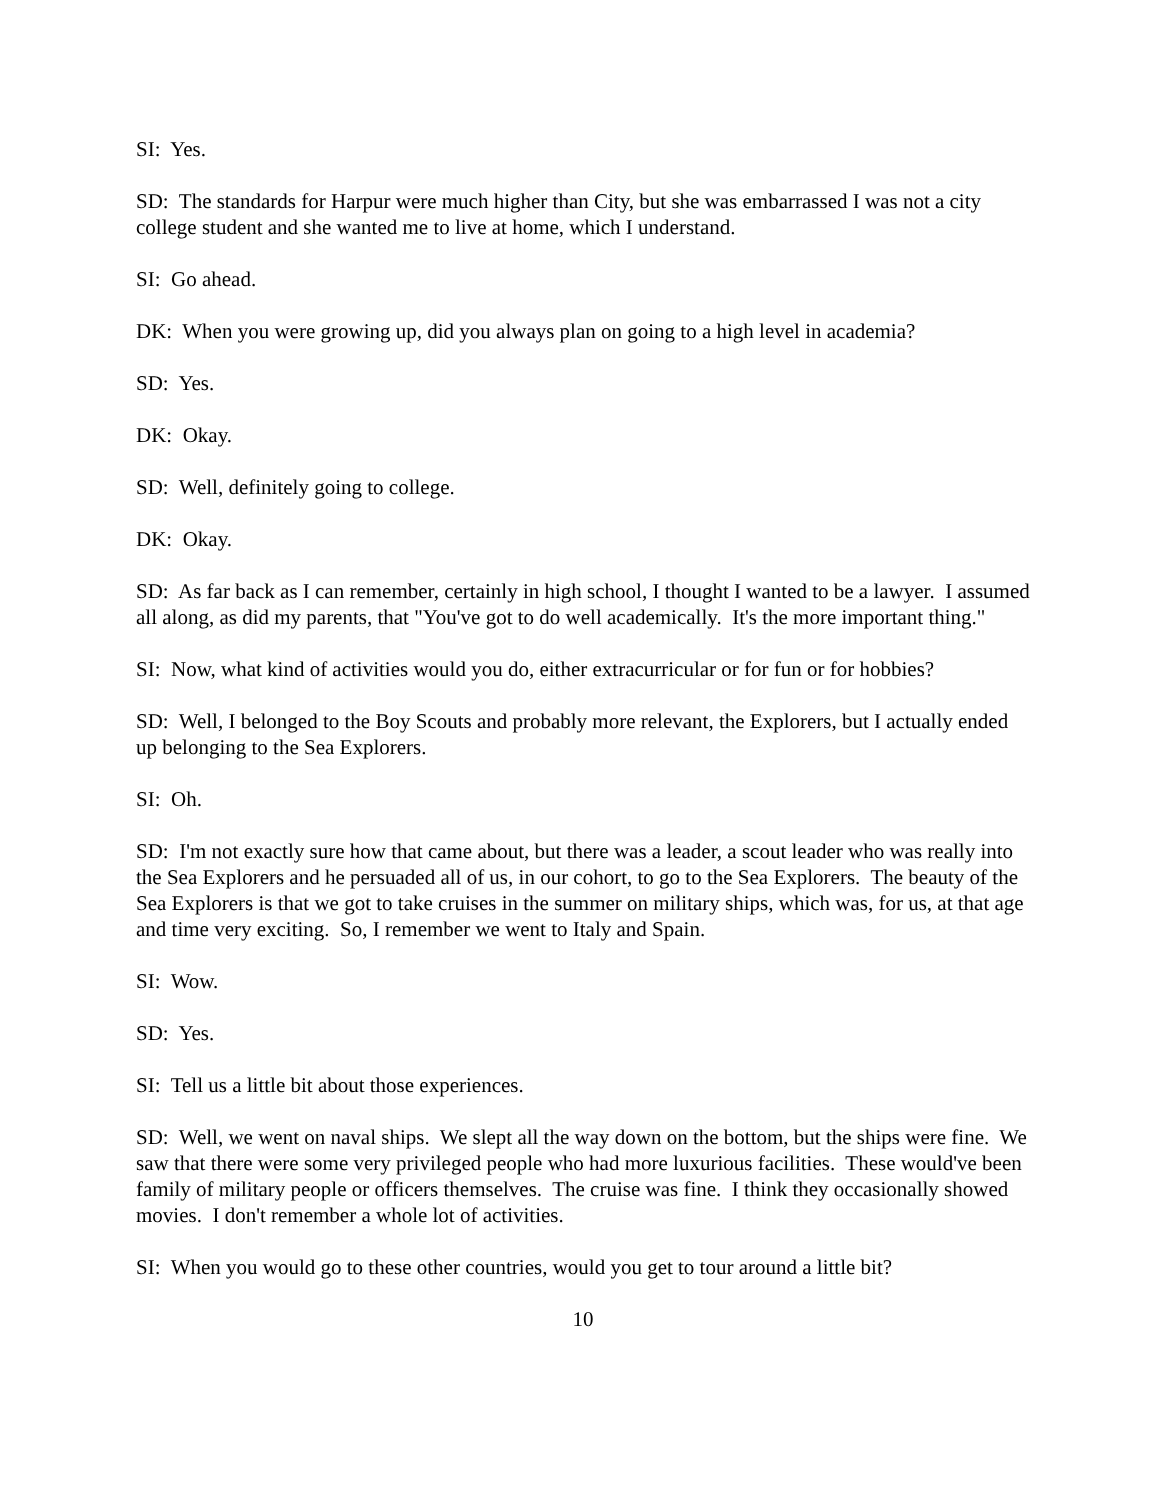SI: Yes.
SD: The standards for Harpur were much higher than City, but she was embarrassed I was not a city college student and she wanted me to live at home, which I understand.
SI: Go ahead.
DK: When you were growing up, did you always plan on going to a high level in academia?
SD: Yes.
DK: Okay.
SD: Well, definitely going to college.
DK: Okay.
SD: As far back as I can remember, certainly in high school, I thought I wanted to be a lawyer. I assumed all along, as did my parents, that "You've got to do well academically. It's the more important thing."
SI: Now, what kind of activities would you do, either extracurricular or for fun or for hobbies?
SD: Well, I belonged to the Boy Scouts and probably more relevant, the Explorers, but I actually ended up belonging to the Sea Explorers.
SI: Oh.
SD: I'm not exactly sure how that came about, but there was a leader, a scout leader who was really into the Sea Explorers and he persuaded all of us, in our cohort, to go to the Sea Explorers. The beauty of the Sea Explorers is that we got to take cruises in the summer on military ships, which was, for us, at that age and time very exciting. So, I remember we went to Italy and Spain.
SI: Wow.
SD: Yes.
SI: Tell us a little bit about those experiences.
SD: Well, we went on naval ships. We slept all the way down on the bottom, but the ships were fine. We saw that there were some very privileged people who had more luxurious facilities. These would've been family of military people or officers themselves. The cruise was fine. I think they occasionally showed movies. I don't remember a whole lot of activities.
SI: When you would go to these other countries, would you get to tour around a little bit?
10